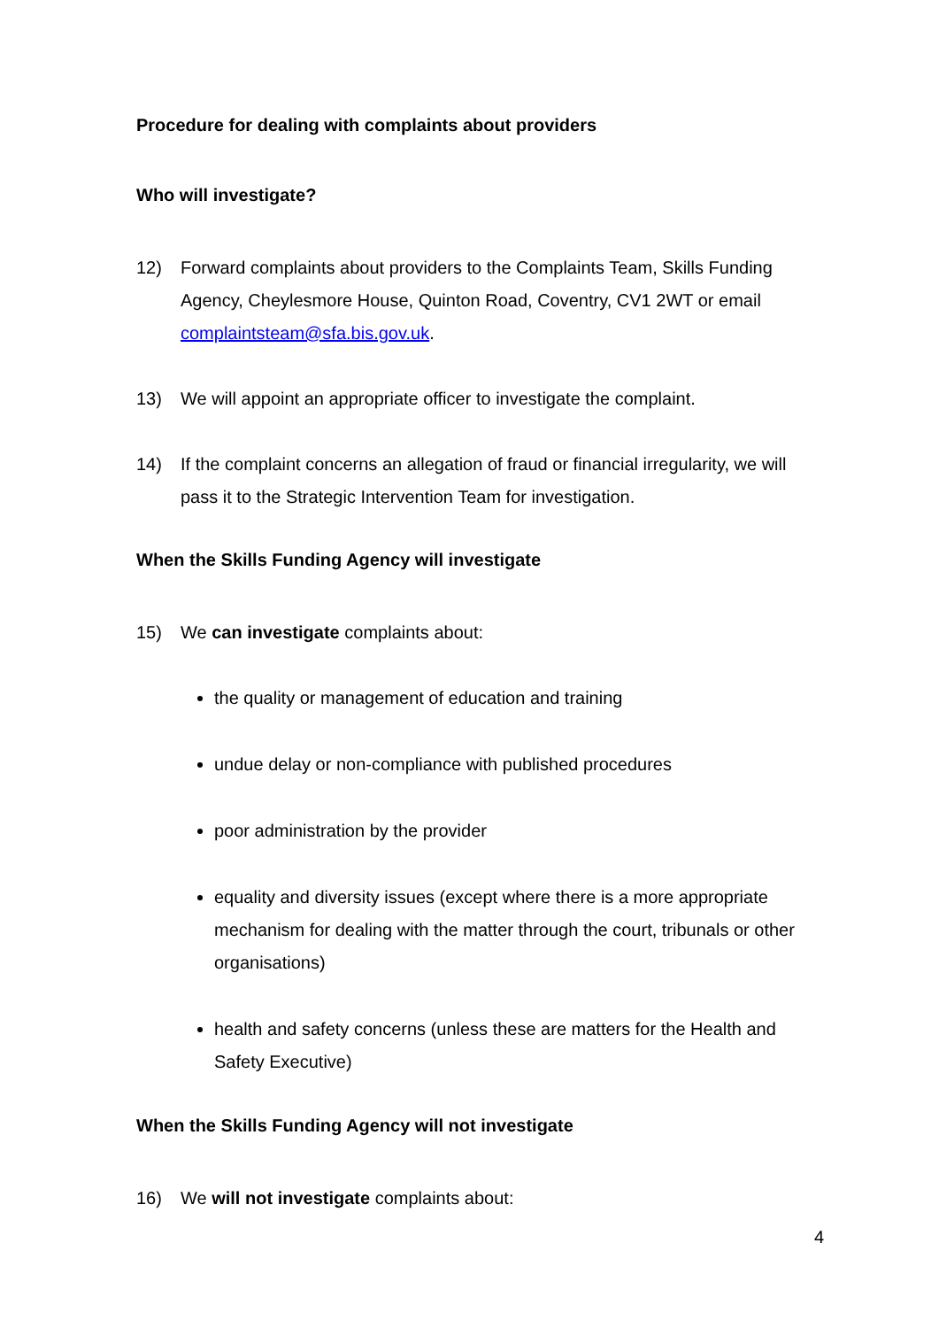Procedure for dealing with complaints about providers
Who will investigate?
12) Forward complaints about providers to the Complaints Team, Skills Funding Agency, Cheylesmore House, Quinton Road, Coventry, CV1 2WT or email complaintsteam@sfa.bis.gov.uk.
13) We will appoint an appropriate officer to investigate the complaint.
14) If the complaint concerns an allegation of fraud or financial irregularity, we will pass it to the Strategic Intervention Team for investigation.
When the Skills Funding Agency will investigate
15) We can investigate complaints about:
the quality or management of education and training
undue delay or non-compliance with published procedures
poor administration by the provider
equality and diversity issues (except where there is a more appropriate mechanism for dealing with the matter through the court, tribunals or other organisations)
health and safety concerns (unless these are matters for the Health and Safety Executive)
When the Skills Funding Agency will not investigate
16) We will not investigate complaints about:
4